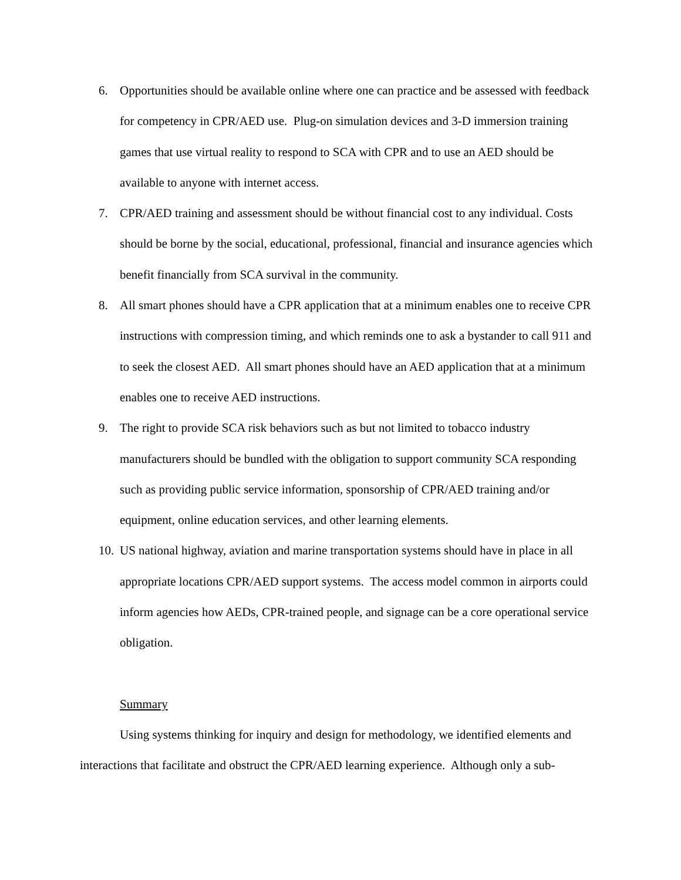6. Opportunities should be available online where one can practice and be assessed with feedback for competency in CPR/AED use. Plug-on simulation devices and 3-D immersion training games that use virtual reality to respond to SCA with CPR and to use an AED should be available to anyone with internet access.
7. CPR/AED training and assessment should be without financial cost to any individual. Costs should be borne by the social, educational, professional, financial and insurance agencies which benefit financially from SCA survival in the community.
8. All smart phones should have a CPR application that at a minimum enables one to receive CPR instructions with compression timing, and which reminds one to ask a bystander to call 911 and to seek the closest AED. All smart phones should have an AED application that at a minimum enables one to receive AED instructions.
9. The right to provide SCA risk behaviors such as but not limited to tobacco industry manufacturers should be bundled with the obligation to support community SCA responding such as providing public service information, sponsorship of CPR/AED training and/or equipment, online education services, and other learning elements.
10. US national highway, aviation and marine transportation systems should have in place in all appropriate locations CPR/AED support systems. The access model common in airports could inform agencies how AEDs, CPR-trained people, and signage can be a core operational service obligation.
Summary
Using systems thinking for inquiry and design for methodology, we identified elements and interactions that facilitate and obstruct the CPR/AED learning experience. Although only a sub-